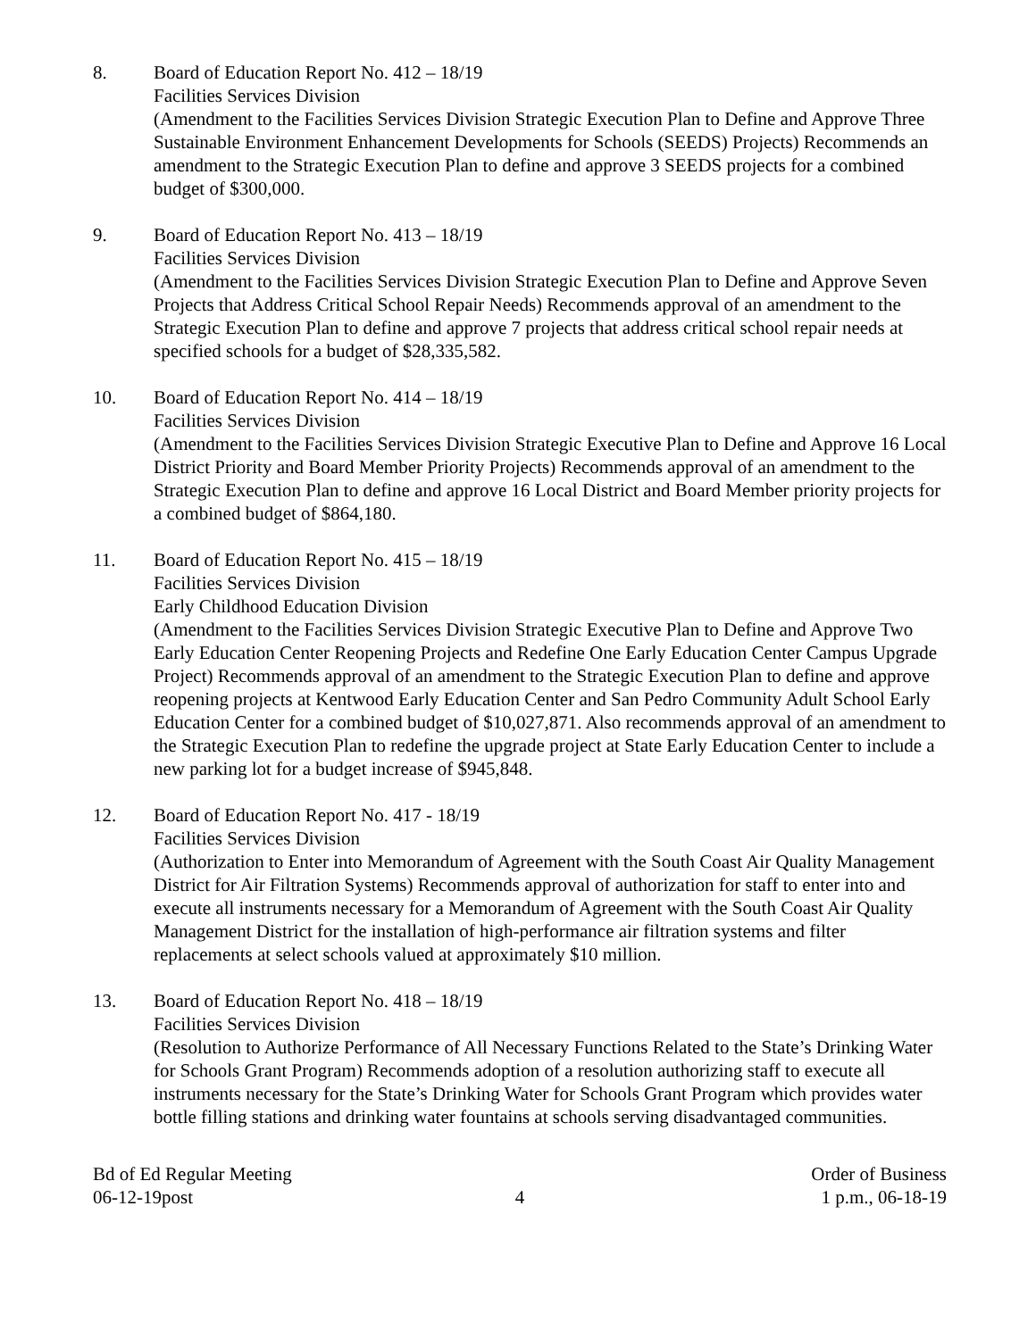8. Board of Education Report No. 412 – 18/19
Facilities Services Division
(Amendment to the Facilities Services Division Strategic Execution Plan to Define and Approve Three Sustainable Environment Enhancement Developments for Schools (SEEDS) Projects) Recommends an amendment to the Strategic Execution Plan to define and approve 3 SEEDS projects for a combined budget of $300,000.
9. Board of Education Report No. 413 – 18/19
Facilities Services Division
(Amendment to the Facilities Services Division Strategic Execution Plan to Define and Approve Seven Projects that Address Critical School Repair Needs) Recommends approval of an amendment to the Strategic Execution Plan to define and approve 7 projects that address critical school repair needs at specified schools for a budget of $28,335,582.
10. Board of Education Report No. 414 – 18/19
Facilities Services Division
(Amendment to the Facilities Services Division Strategic Executive Plan to Define and Approve 16 Local District Priority and Board Member Priority Projects) Recommends approval of an amendment to the Strategic Execution Plan to define and approve 16 Local District and Board Member priority projects for a combined budget of $864,180.
11. Board of Education Report No. 415 – 18/19
Facilities Services Division
Early Childhood Education Division
(Amendment to the Facilities Services Division Strategic Executive Plan to Define and Approve Two Early Education Center Reopening Projects and Redefine One Early Education Center Campus Upgrade Project) Recommends approval of an amendment to the Strategic Execution Plan to define and approve reopening projects at Kentwood Early Education Center and San Pedro Community Adult School Early Education Center for a combined budget of $10,027,871. Also recommends approval of an amendment to the Strategic Execution Plan to redefine the upgrade project at State Early Education Center to include a new parking lot for a budget increase of $945,848.
12. Board of Education Report No. 417 - 18/19
Facilities Services Division
(Authorization to Enter into Memorandum of Agreement with the South Coast Air Quality Management District for Air Filtration Systems) Recommends approval of authorization for staff to enter into and execute all instruments necessary for a Memorandum of Agreement with the South Coast Air Quality Management District for the installation of high-performance air filtration systems and filter replacements at select schools valued at approximately $10 million.
13. Board of Education Report No. 418 – 18/19
Facilities Services Division
(Resolution to Authorize Performance of All Necessary Functions Related to the State’s Drinking Water for Schools Grant Program) Recommends adoption of a resolution authorizing staff to execute all instruments necessary for the State’s Drinking Water for Schools Grant Program which provides water bottle filling stations and drinking water fountains at schools serving disadvantaged communities.
Bd of Ed Regular Meeting
06-12-19post
4 Order of Business
1 p.m., 06-18-19